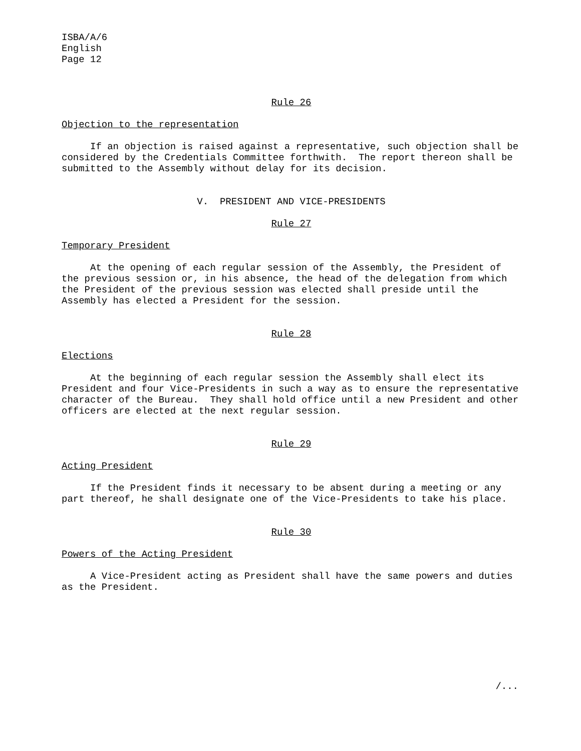ISBA/A/6
English
Page 12
Rule 26
Objection to the representation
If an objection is raised against a representative, such objection shall be considered by the Credentials Committee forthwith. The report thereon shall be submitted to the Assembly without delay for its decision.
V. PRESIDENT AND VICE-PRESIDENTS
Rule 27
Temporary President
At the opening of each regular session of the Assembly, the President of the previous session or, in his absence, the head of the delegation from which the President of the previous session was elected shall preside until the Assembly has elected a President for the session.
Rule 28
Elections
At the beginning of each regular session the Assembly shall elect its President and four Vice-Presidents in such a way as to ensure the representative character of the Bureau. They shall hold office until a new President and other officers are elected at the next regular session.
Rule 29
Acting President
If the President finds it necessary to be absent during a meeting or any part thereof, he shall designate one of the Vice-Presidents to take his place.
Rule 30
Powers of the Acting President
A Vice-President acting as President shall have the same powers and duties as the President.
/...